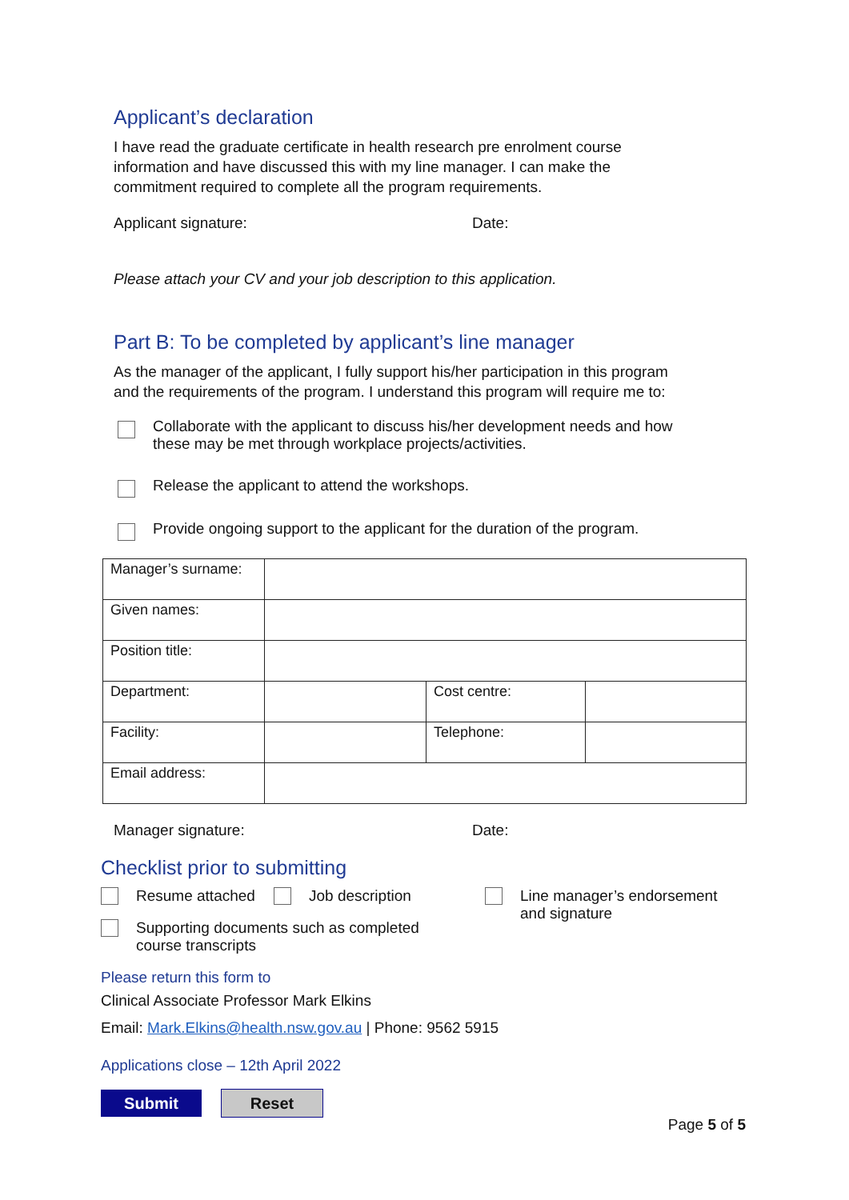Applicant’s declaration
I have read the graduate certificate in health research pre enrolment course
information and have discussed this with my line manager. I can make the
commitment required to complete all the program requirements.
Applicant signature: Date:
Please attach your CV and your job description to this application.
Part B: To be completed by applicant’s line manager
As the manager of the applicant, I fully support his/her participation in this program
and the requirements of the program. I understand this program will require me to:
Collaborate with the applicant to discuss his/her development needs and how
these may be met through workplace projects/activities.
Release the applicant to attend the workshops.
Provide ongoing support to the applicant for the duration of the program.
| Manager’s surname: | | | |
| Given names: | | | |
| Position title: | | | |
| Department: | | Cost centre: | |
| Facility: | | Telephone: | |
| Email address: | | | |
Manager signature: Date:
Checklist prior to submitting
Resume attached Job description
Supporting documents such as completed
course transcripts
Line manager’s endorsement
and signature
Please return this form to
Clinical Associate Professor Mark Elkins
Email: Mark.Elkins@health.nsw.gov.au | Phone: 9562 5915
Applications close – 12th April 2022
Submit Reset
Page 5 of 5